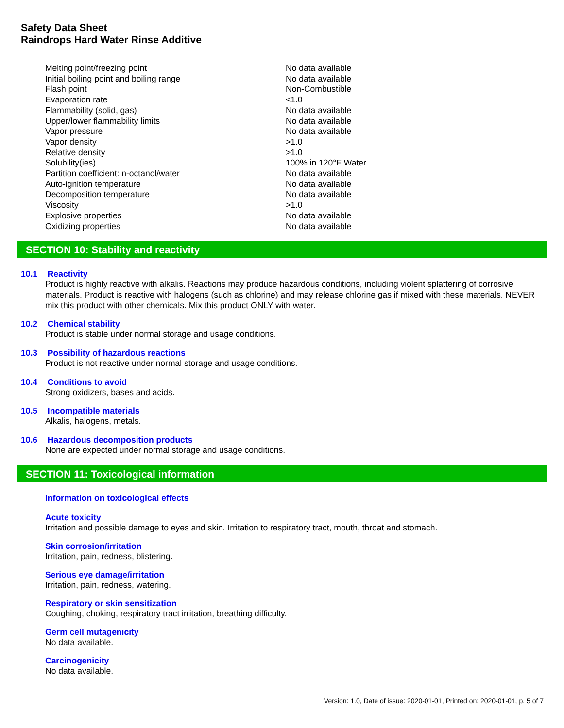Safety Data Sheet
Raindrops Hard Water Rinse Additive
| Melting point/freezing point | No data available |
| Initial boiling point and boiling range | No data available |
| Flash point | Non-Combustible |
| Evaporation rate | <1.0 |
| Flammability (solid, gas) | No data available |
| Upper/lower flammability limits | No data available |
| Vapor pressure | No data available |
| Vapor density | >1.0 |
| Relative density | >1.0 |
| Solubility(ies) | 100% in 120°F Water |
| Partition coefficient: n-octanol/water | No data available |
| Auto-ignition temperature | No data available |
| Decomposition temperature | No data available |
| Viscosity | >1.0 |
| Explosive properties | No data available |
| Oxidizing properties | No data available |
SECTION 10: Stability and reactivity
10.1 Reactivity
Product is highly reactive with alkalis. Reactions may produce hazardous conditions, including violent splattering of corrosive materials. Product is reactive with halogens (such as chlorine) and may release chlorine gas if mixed with these materials. NEVER mix this product with other chemicals. Mix this product ONLY with water.
10.2 Chemical stability
Product is stable under normal storage and usage conditions.
10.3 Possibility of hazardous reactions
Product is not reactive under normal storage and usage conditions.
10.4 Conditions to avoid
Strong oxidizers, bases and acids.
10.5 Incompatible materials
Alkalis, halogens, metals.
10.6 Hazardous decomposition products
None are expected under normal storage and usage conditions.
SECTION 11: Toxicological information
Information on toxicological effects
Acute toxicity
Irritation and possible damage to eyes and skin. Irritation to respiratory tract, mouth, throat and stomach.
Skin corrosion/irritation
Irritation, pain, redness, blistering.
Serious eye damage/irritation
Irritation, pain, redness, watering.
Respiratory or skin sensitization
Coughing, choking, respiratory tract irritation, breathing difficulty.
Germ cell mutagenicity
No data available.
Carcinogenicity
No data available.
Version: 1.0, Date of issue: 2020-01-01, Printed on: 2020-01-01, p. 5 of 7